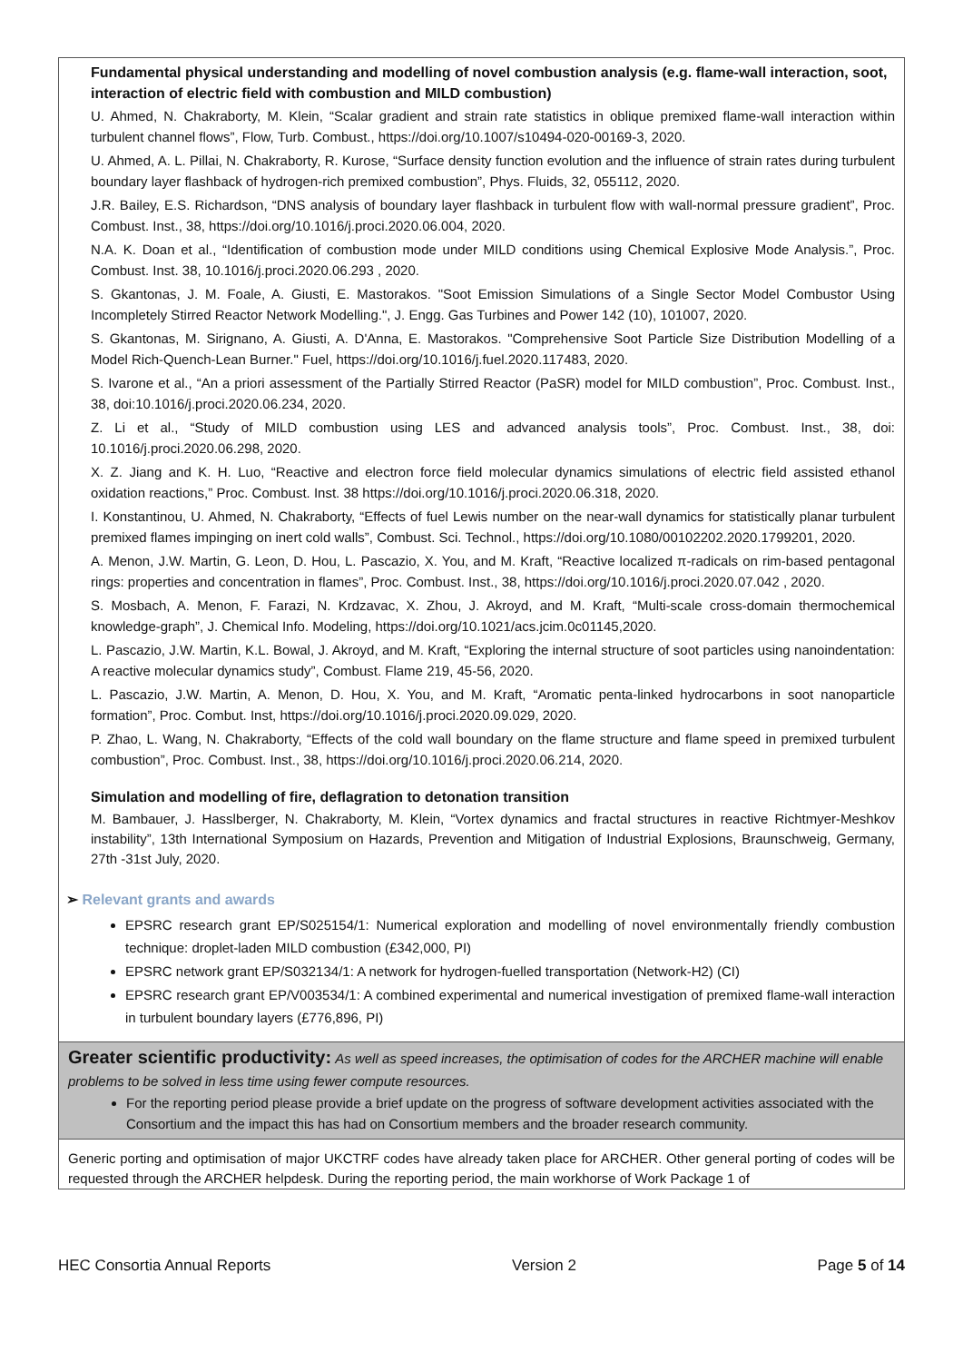| Fundamental physical understanding and modelling of novel combustion analysis (e.g. flame-wall interaction, soot, interaction of electric field with combustion and MILD combustion) U. Ahmed, N. Chakraborty, M. Klein, “Scalar gradient and strain rate statistics in oblique premixed flame-wall interaction within turbulent channel flows”, Flow, Turb. Combust., https://doi.org/10.1007/s10494-020-00169-3, 2020. U. Ahmed, A. L. Pillai, N. Chakraborty, R. Kurose, “Surface density function evolution and the influence of strain rates during turbulent boundary layer flashback of hydrogen-rich premixed combustion”, Phys. Fluids, 32, 055112, 2020. J.R. Bailey, E.S. Richardson, “DNS analysis of boundary layer flashback in turbulent flow with wall-normal pressure gradient”, Proc. Combust. Inst., 38, https://doi.org/10.1016/j.proci.2020.06.004, 2020. N.A. K. Doan et al., “Identification of combustion mode under MILD conditions using Chemical Explosive Mode Analysis.”, Proc. Combust. Inst. 38, 10.1016/j.proci.2020.06.293 , 2020. S. Gkantonas, J. M. Foale, A. Giusti, E. Mastorakos. "Soot Emission Simulations of a Single Sector Model Combustor Using Incompletely Stirred Reactor Network Modelling.", J. Engg. Gas Turbines and Power 142 (10), 101007, 2020. S. Gkantonas, M. Sirignano, A. Giusti, A. D'Anna, E. Mastorakos. "Comprehensive Soot Particle Size Distribution Modelling of a Model Rich-Quench-Lean Burner." Fuel, https://doi.org/10.1016/j.fuel.2020.117483, 2020. S. Ivarone et al., “An a priori assessment of the Partially Stirred Reactor (PaSR) model for MILD combustion”, Proc. Combust. Inst., 38, doi:10.1016/j.proci.2020.06.234, 2020. Z. Li et al., “Study of MILD combustion using LES and advanced analysis tools”, Proc. Combust. Inst., 38, doi: 10.1016/j.proci.2020.06.298, 2020. X. Z. Jiang and K. H. Luo, “Reactive and electron force field molecular dynamics simulations of electric field assisted ethanol oxidation reactions,” Proc. Combust. Inst. 38 https://doi.org/10.1016/j.proci.2020.06.318, 2020. I. Konstantinou, U. Ahmed, N. Chakraborty, “Effects of fuel Lewis number on the near-wall dynamics for statistically planar turbulent premixed flames impinging on inert cold walls”, Combust. Sci. Technol., https://doi.org/10.1080/00102202.2020.1799201, 2020. A. Menon, J.W. Martin, G. Leon, D. Hou, L. Pascazio, X. You, and M. Kraft, “Reactive localized π-radicals on rim-based pentagonal rings: properties and concentration in flames”, Proc. Combust. Inst., 38, https://doi.org/10.1016/j.proci.2020.07.042 , 2020. S. Mosbach, A. Menon, F. Farazi, N. Krdzavac, X. Zhou, J. Akroyd, and M. Kraft, “Multi-scale cross-domain thermochemical knowledge-graph”, J. Chemical Info. Modeling, https://doi.org/10.1021/acs.jcim.0c01145,2020. L. Pascazio, J.W. Martin, K.L. Bowal, J. Akroyd, and M. Kraft, “Exploring the internal structure of soot particles using nanoindentation: A reactive molecular dynamics study”, Combust. Flame 219, 45-56, 2020. L. Pascazio, J.W. Martin, A. Menon, D. Hou, X. You, and M. Kraft, “Aromatic penta-linked hydrocarbons in soot nanoparticle formation”, Proc. Combut. Inst, https://doi.org/10.1016/j.proci.2020.09.029, 2020. P. Zhao, L. Wang, N. Chakraborty, “Effects of the cold wall boundary on the flame structure and flame speed in premixed turbulent combustion”, Proc. Combust. Inst., 38, https://doi.org/10.1016/j.proci.2020.06.214, 2020. Simulation and modelling of fire, deflagration to detonation transition M. Bambauer, J. Hasslberger, N. Chakraborty, M. Klein, “Vortex dynamics and fractal structures in reactive Richtmyer-Meshkov instability”, 13th International Symposium on Hazards, Prevention and Mitigation of Industrial Explosions, Braunschweig, Germany, 27th -31st July, 2020. ➢ Relevant grants and awards EPSRC research grant EP/S025154/1: Numerical exploration and modelling of novel environmentally friendly combustion technique: droplet-laden MILD combustion (£342,000, PI) EPSRC network grant EP/S032134/1: A network for hydrogen-fuelled transportation (Network-H2) (CI) EPSRC research grant EP/V003534/1: A combined experimental and numerical investigation of premixed flame-wall interaction in turbulent boundary layers (£776,896, PI) |
| Greater scientific productivity: As well as speed increases, the optimisation of codes for the ARCHER machine will enable problems to be solved in less time using fewer compute resources. For the reporting period please provide a brief update on the progress of software development activities associated with the Consortium and the impact this has had on Consortium members and the broader research community. |
| Generic porting and optimisation of major UKCTRF codes have already taken place for ARCHER. Other general porting of codes will be requested through the ARCHER helpdesk. During the reporting period, the main workhorse of Work Package 1 of |
HEC Consortia Annual Reports Version 2 Page 5 of 14